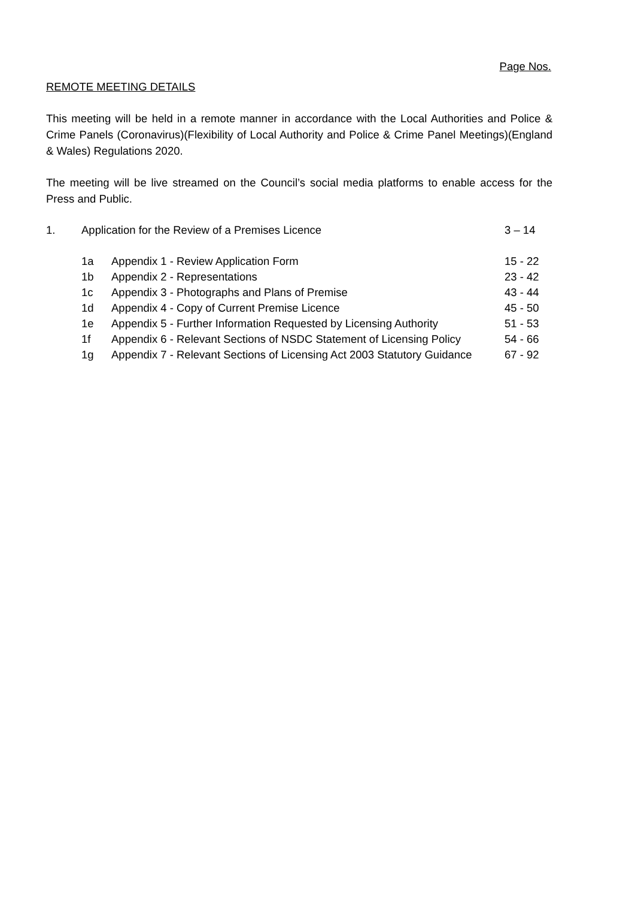Page Nos.
REMOTE MEETING DETAILS
This meeting will be held in a remote manner in accordance with the Local Authorities and Police & Crime Panels (Coronavirus)(Flexibility of Local Authority and Police & Crime Panel Meetings)(England & Wales) Regulations 2020.
The meeting will be live streamed on the Council’s social media platforms to enable access for the Press and Public.
| 1. | Application for the Review of a Premises Licence | | 3 – 14 |
| | 1a | Appendix 1 - Review Application Form | 15 - 22 |
| | 1b | Appendix 2 - Representations | 23 - 42 |
| | 1c | Appendix 3 - Photographs and Plans of Premise | 43 - 44 |
| | 1d | Appendix 4 - Copy of Current Premise Licence | 45 - 50 |
| | 1e | Appendix 5 - Further Information Requested by Licensing Authority | 51 - 53 |
| | 1f | Appendix 6 - Relevant Sections of NSDC Statement of Licensing Policy | 54 - 66 |
| | 1g | Appendix 7 - Relevant Sections of Licensing Act 2003 Statutory Guidance | 67 - 92 |